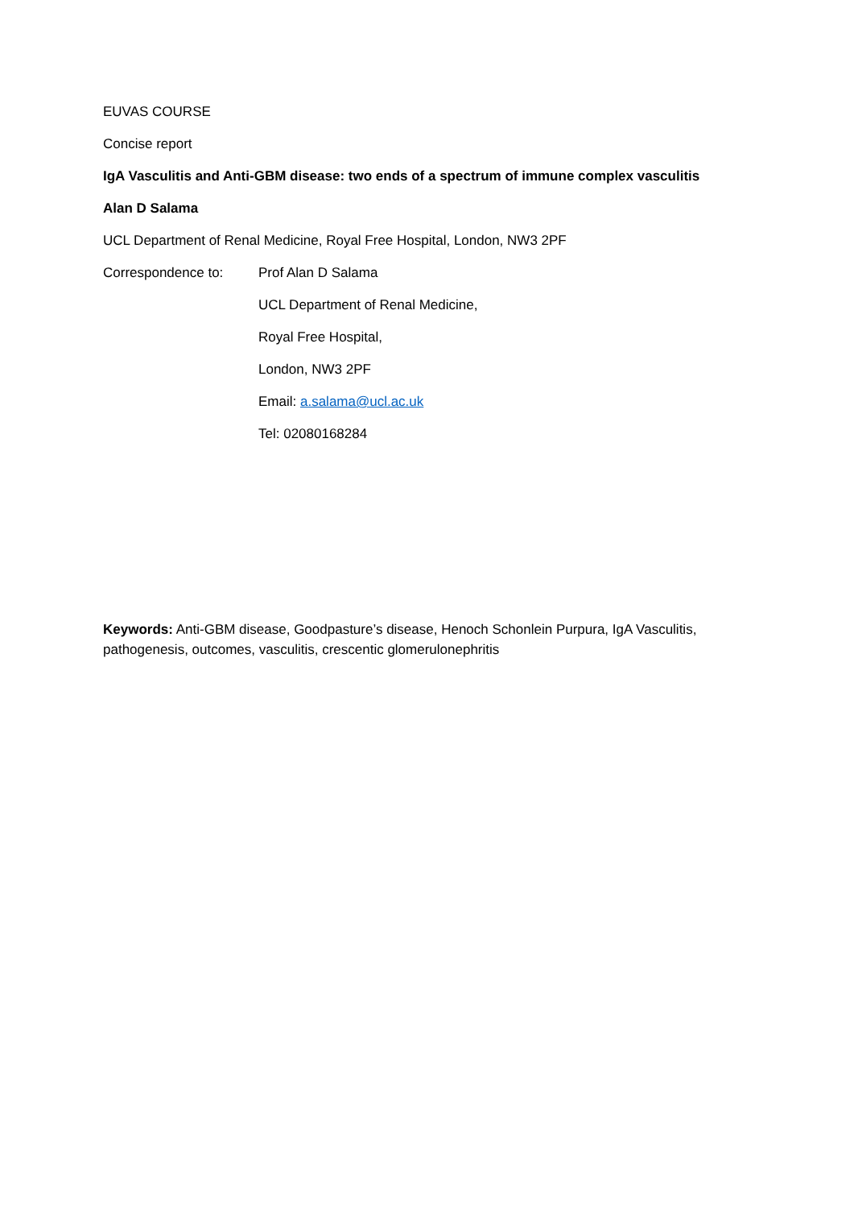EUVAS COURSE
Concise report
IgA Vasculitis and Anti-GBM disease: two ends of a spectrum of immune complex vasculitis
Alan D Salama
UCL Department of Renal Medicine, Royal Free Hospital, London, NW3 2PF
Correspondence to: Prof Alan D Salama
UCL Department of Renal Medicine,
Royal Free Hospital,
London, NW3 2PF
Email: a.salama@ucl.ac.uk
Tel: 02080168284
Keywords: Anti-GBM disease, Goodpasture’s disease, Henoch Schonlein Purpura, IgA Vasculitis, pathogenesis, outcomes, vasculitis, crescentic glomerulonephritis